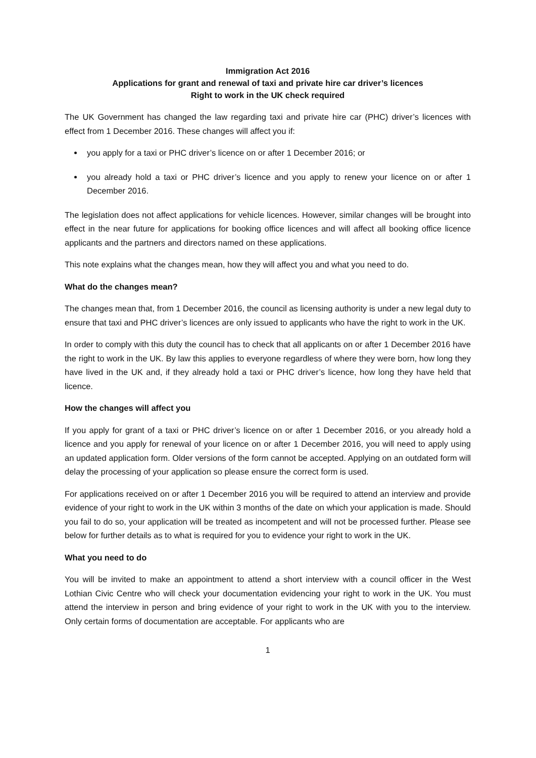Immigration Act 2016
Applications for grant and renewal of taxi and private hire car driver’s licences
Right to work in the UK check required
The UK Government has changed the law regarding taxi and private hire car (PHC) driver’s licences with effect from 1 December 2016. These changes will affect you if:
you apply for a taxi or PHC driver’s licence on or after 1 December 2016; or
you already hold a taxi or PHC driver’s licence and you apply to renew your licence on or after 1 December 2016.
The legislation does not affect applications for vehicle licences. However, similar changes will be brought into effect in the near future for applications for booking office licences and will affect all booking office licence applicants and the partners and directors named on these applications.
This note explains what the changes mean, how they will affect you and what you need to do.
What do the changes mean?
The changes mean that, from 1 December 2016, the council as licensing authority is under a new legal duty to ensure that taxi and PHC driver’s licences are only issued to applicants who have the right to work in the UK.
In order to comply with this duty the council has to check that all applicants on or after 1 December 2016 have the right to work in the UK. By law this applies to everyone regardless of where they were born, how long they have lived in the UK and, if they already hold a taxi or PHC driver’s licence, how long they have held that licence.
How the changes will affect you
If you apply for grant of a taxi or PHC driver’s licence on or after 1 December 2016, or you already hold a licence and you apply for renewal of your licence on or after 1 December 2016, you will need to apply using an updated application form. Older versions of the form cannot be accepted. Applying on an outdated form will delay the processing of your application so please ensure the correct form is used.
For applications received on or after 1 December 2016 you will be required to attend an interview and provide evidence of your right to work in the UK within 3 months of the date on which your application is made. Should you fail to do so, your application will be treated as incompetent and will not be processed further. Please see below for further details as to what is required for you to evidence your right to work in the UK.
What you need to do
You will be invited to make an appointment to attend a short interview with a council officer in the West Lothian Civic Centre who will check your documentation evidencing your right to work in the UK. You must attend the interview in person and bring evidence of your right to work in the UK with you to the interview. Only certain forms of documentation are acceptable. For applicants who are
1